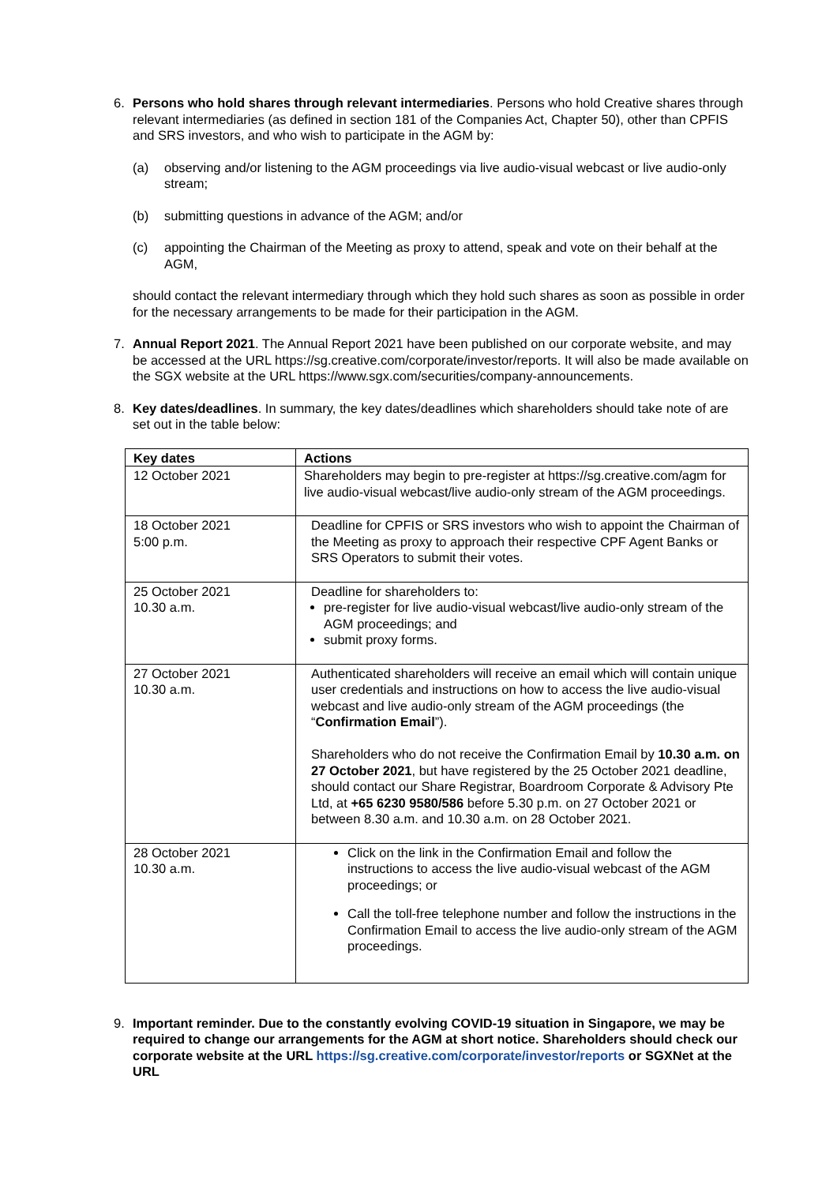6. Persons who hold shares through relevant intermediaries. Persons who hold Creative shares through relevant intermediaries (as defined in section 181 of the Companies Act, Chapter 50), other than CPFIS and SRS investors, and who wish to participate in the AGM by:
(a) observing and/or listening to the AGM proceedings via live audio-visual webcast or live audio-only stream;
(b) submitting questions in advance of the AGM; and/or
(c) appointing the Chairman of the Meeting as proxy to attend, speak and vote on their behalf at the AGM,
should contact the relevant intermediary through which they hold such shares as soon as possible in order for the necessary arrangements to be made for their participation in the AGM.
7. Annual Report 2021. The Annual Report 2021 have been published on our corporate website, and may be accessed at the URL https://sg.creative.com/corporate/investor/reports. It will also be made available on the SGX website at the URL https://www.sgx.com/securities/company-announcements.
8. Key dates/deadlines. In summary, the key dates/deadlines which shareholders should take note of are set out in the table below:
| Key dates | Actions |
| --- | --- |
| 12 October 2021 | Shareholders may begin to pre-register at https://sg.creative.com/agm for live audio-visual webcast/live audio-only stream of the AGM proceedings. |
| 18 October 2021 5:00 p.m. | Deadline for CPFIS or SRS investors who wish to appoint the Chairman of the Meeting as proxy to approach their respective CPF Agent Banks or SRS Operators to submit their votes. |
| 25 October 2021 10.30 a.m. | Deadline for shareholders to: pre-register for live audio-visual webcast/live audio-only stream of the AGM proceedings; and submit proxy forms. |
| 27 October 2021 10.30 a.m. | Authenticated shareholders will receive an email which will contain unique user credentials and instructions on how to access the live audio-visual webcast and live audio-only stream of the AGM proceedings (the “ Confirmation Email ”). Shareholders who do not receive the Confirmation Email by 10.30 a.m. on 27 October 2021 , but have registered by the 25 October 2021 deadline, should contact our Share Registrar, Boardroom Corporate & Advisory Pte Ltd, at +65 6230 9580/586 before 5.30 p.m. on 27 October 2021 or between 8.30 a.m. and 10.30 a.m. on 28 October 2021. |
| 28 October 2021 10.30 a.m. | Click on the link in the Confirmation Email and follow the instructions to access the live audio-visual webcast of the AGM proceedings; or Call the toll-free telephone number and follow the instructions in the Confirmation Email to access the live audio-only stream of the AGM proceedings. |
9. Important reminder. Due to the constantly evolving COVID-19 situation in Singapore, we may be required to change our arrangements for the AGM at short notice. Shareholders should check our corporate website at the URL https://sg.creative.com/corporate/investor/reports or SGXNet at the URL